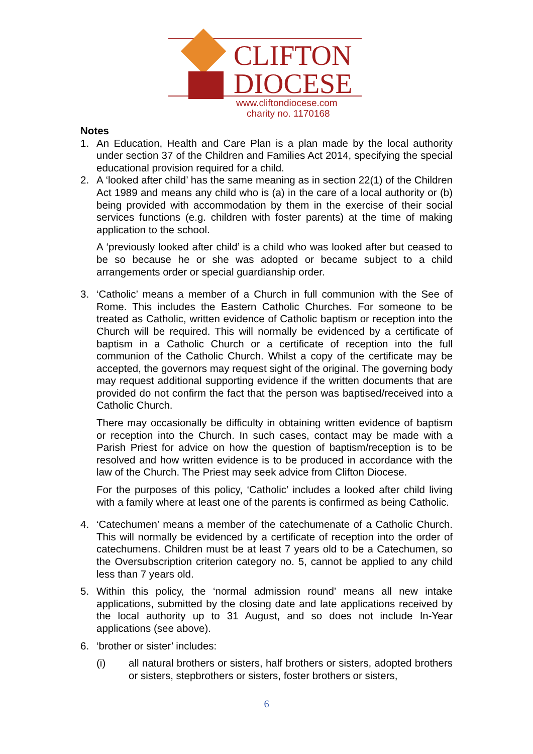CLIFTON
DIOCESE
www.cliftondiocese.com
charity no. 1170168
Notes
1. An Education, Health and Care Plan is a plan made by the local authority under section 37 of the Children and Families Act 2014, specifying the special educational provision required for a child.
2. A ‘looked after child’ has the same meaning as in section 22(1) of the Children Act 1989 and means any child who is (a) in the care of a local authority or (b) being provided with accommodation by them in the exercise of their social services functions (e.g. children with foster parents) at the time of making application to the school.
A ‘previously looked after child’ is a child who was looked after but ceased to be so because he or she was adopted or became subject to a child arrangements order or special guardianship order.
3. ‘Catholic’ means a member of a Church in full communion with the See of Rome. This includes the Eastern Catholic Churches. For someone to be treated as Catholic, written evidence of Catholic baptism or reception into the Church will be required. This will normally be evidenced by a certificate of baptism in a Catholic Church or a certificate of reception into the full communion of the Catholic Church. Whilst a copy of the certificate may be accepted, the governors may request sight of the original. The governing body may request additional supporting evidence if the written documents that are provided do not confirm the fact that the person was baptised/received into a Catholic Church.
There may occasionally be difficulty in obtaining written evidence of baptism or reception into the Church. In such cases, contact may be made with a Parish Priest for advice on how the question of baptism/reception is to be resolved and how written evidence is to be produced in accordance with the law of the Church. The Priest may seek advice from Clifton Diocese.
For the purposes of this policy, ‘Catholic’ includes a looked after child living with a family where at least one of the parents is confirmed as being Catholic.
4. ‘Catechumen’ means a member of the catechumenate of a Catholic Church. This will normally be evidenced by a certificate of reception into the order of catechumens. Children must be at least 7 years old to be a Catechumen, so the Oversubscription criterion category no. 5, cannot be applied to any child less than 7 years old.
5. Within this policy, the ‘normal admission round’ means all new intake applications, submitted by the closing date and late applications received by the local authority up to 31 August, and so does not include In-Year applications (see above).
6. ‘brother or sister’ includes:
(i) all natural brothers or sisters, half brothers or sisters, adopted brothers or sisters, stepbrothers or sisters, foster brothers or sisters,
6